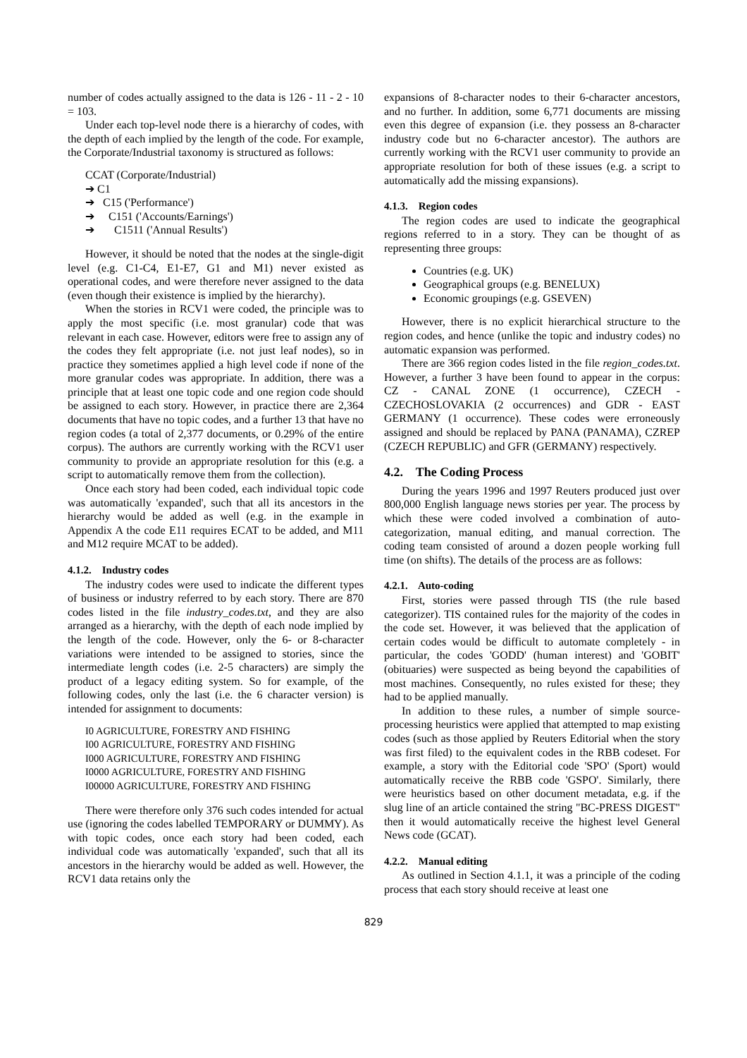number of codes actually assigned to the data is 126 - 11 - 2 - 10 = 103.
Under each top-level node there is a hierarchy of codes, with the depth of each implied by the length of the code. For example, the Corporate/Industrial taxonomy is structured as follows:
CCAT (Corporate/Industrial)
➔ C1
➔ C15 ('Performance')
➔ C151 ('Accounts/Earnings')
➔ C1511 ('Annual Results')
However, it should be noted that the nodes at the single-digit level (e.g. C1-C4, E1-E7, G1 and M1) never existed as operational codes, and were therefore never assigned to the data (even though their existence is implied by the hierarchy).
When the stories in RCV1 were coded, the principle was to apply the most specific (i.e. most granular) code that was relevant in each case. However, editors were free to assign any of the codes they felt appropriate (i.e. not just leaf nodes), so in practice they sometimes applied a high level code if none of the more granular codes was appropriate. In addition, there was a principle that at least one topic code and one region code should be assigned to each story. However, in practice there are 2,364 documents that have no topic codes, and a further 13 that have no region codes (a total of 2,377 documents, or 0.29% of the entire corpus). The authors are currently working with the RCV1 user community to provide an appropriate resolution for this (e.g. a script to automatically remove them from the collection).
Once each story had been coded, each individual topic code was automatically 'expanded', such that all its ancestors in the hierarchy would be added as well (e.g. in the example in Appendix A the code E11 requires ECAT to be added, and M11 and M12 require MCAT to be added).
4.1.2. Industry codes
The industry codes were used to indicate the different types of business or industry referred to by each story. There are 870 codes listed in the file industry_codes.txt, and they are also arranged as a hierarchy, with the depth of each node implied by the length of the code. However, only the 6- or 8-character variations were intended to be assigned to stories, since the intermediate length codes (i.e. 2-5 characters) are simply the product of a legacy editing system. So for example, of the following codes, only the last (i.e. the 6 character version) is intended for assignment to documents:
I0 AGRICULTURE, FORESTRY AND FISHING
I00 AGRICULTURE, FORESTRY AND FISHING
I000 AGRICULTURE, FORESTRY AND FISHING
I0000 AGRICULTURE, FORESTRY AND FISHING
I00000 AGRICULTURE, FORESTRY AND FISHING
There were therefore only 376 such codes intended for actual use (ignoring the codes labelled TEMPORARY or DUMMY). As with topic codes, once each story had been coded, each individual code was automatically 'expanded', such that all its ancestors in the hierarchy would be added as well. However, the RCV1 data retains only the
expansions of 8-character nodes to their 6-character ancestors, and no further. In addition, some 6,771 documents are missing even this degree of expansion (i.e. they possess an 8-character industry code but no 6-character ancestor). The authors are currently working with the RCV1 user community to provide an appropriate resolution for both of these issues (e.g. a script to automatically add the missing expansions).
4.1.3. Region codes
The region codes are used to indicate the geographical regions referred to in a story. They can be thought of as representing three groups:
Countries (e.g. UK)
Geographical groups (e.g. BENELUX)
Economic groupings (e.g. GSEVEN)
However, there is no explicit hierarchical structure to the region codes, and hence (unlike the topic and industry codes) no automatic expansion was performed.
There are 366 region codes listed in the file region_codes.txt. However, a further 3 have been found to appear in the corpus: CZ - CANAL ZONE (1 occurrence), CZECH - CZECHOSLOVAKIA (2 occurrences) and GDR - EAST GERMANY (1 occurrence). These codes were erroneously assigned and should be replaced by PANA (PANAMA), CZREP (CZECH REPUBLIC) and GFR (GERMANY) respectively.
4.2. The Coding Process
During the years 1996 and 1997 Reuters produced just over 800,000 English language news stories per year. The process by which these were coded involved a combination of auto-categorization, manual editing, and manual correction. The coding team consisted of around a dozen people working full time (on shifts). The details of the process are as follows:
4.2.1. Auto-coding
First, stories were passed through TIS (the rule based categorizer). TIS contained rules for the majority of the codes in the code set. However, it was believed that the application of certain codes would be difficult to automate completely - in particular, the codes 'GODD' (human interest) and 'GOBIT' (obituaries) were suspected as being beyond the capabilities of most machines. Consequently, no rules existed for these; they had to be applied manually.
In addition to these rules, a number of simple source-processing heuristics were applied that attempted to map existing codes (such as those applied by Reuters Editorial when the story was first filed) to the equivalent codes in the RBB codeset. For example, a story with the Editorial code 'SPO' (Sport) would automatically receive the RBB code 'GSPO'. Similarly, there were heuristics based on other document metadata, e.g. if the slug line of an article contained the string "BC-PRESS DIGEST" then it would automatically receive the highest level General News code (GCAT).
4.2.2. Manual editing
As outlined in Section 4.1.1, it was a principle of the coding process that each story should receive at least one
829